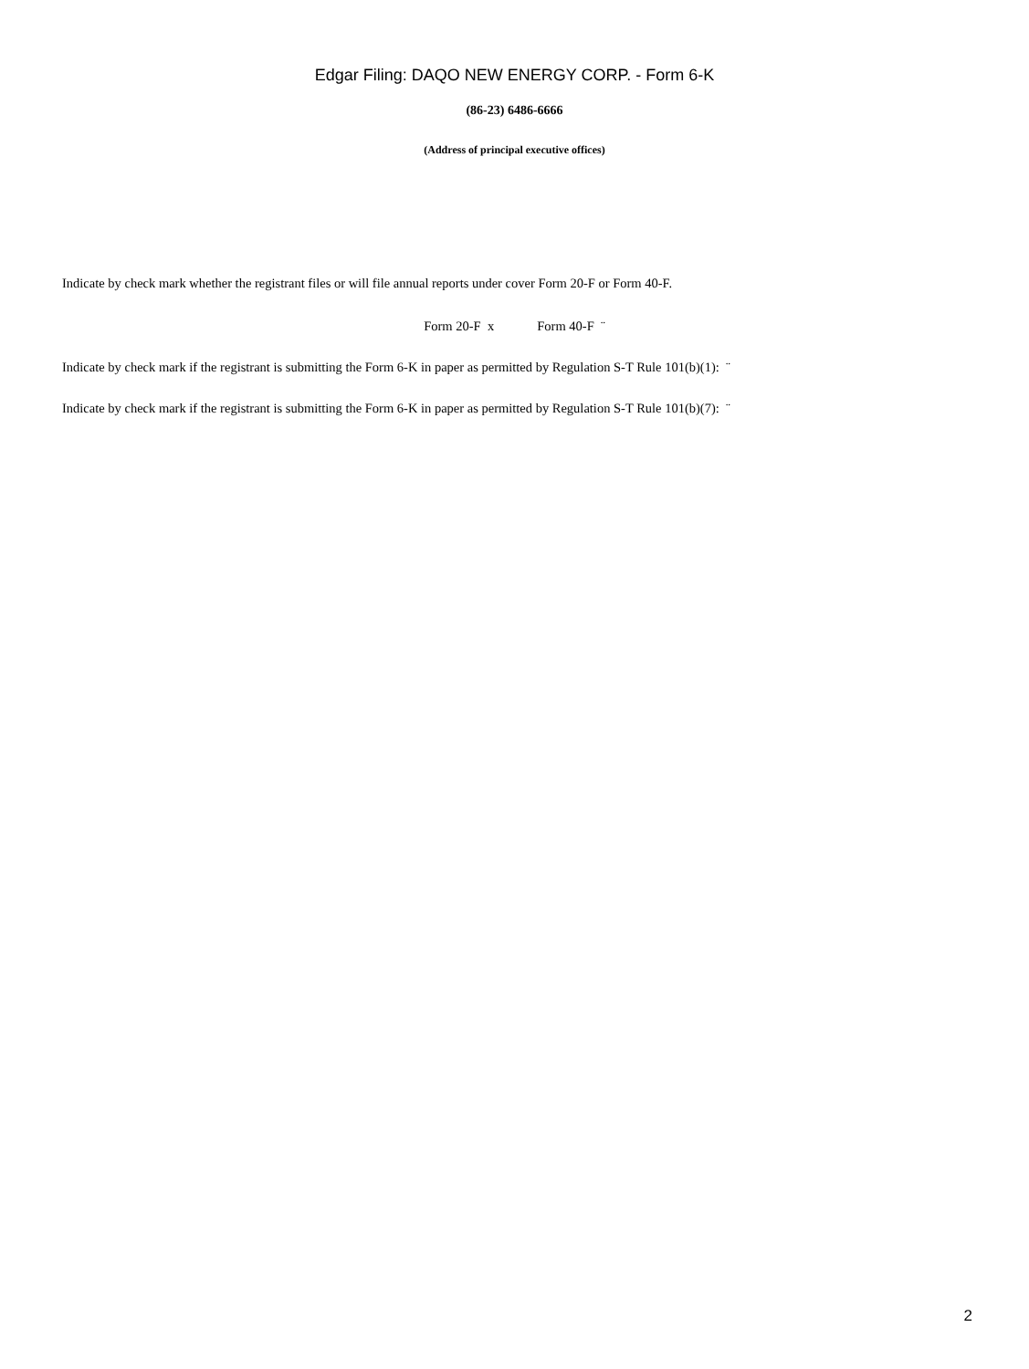Edgar Filing: DAQO NEW ENERGY CORP. - Form 6-K
(86-23) 6486-6666
(Address of principal executive offices)
Indicate by check mark whether the registrant files or will file annual reports under cover Form 20-F or Form 40-F.
Form 20-F x Form 40-F ¨
Indicate by check mark if the registrant is submitting the Form 6-K in paper as permitted by Regulation S-T Rule 101(b)(1): ¨
Indicate by check mark if the registrant is submitting the Form 6-K in paper as permitted by Regulation S-T Rule 101(b)(7): ¨
2